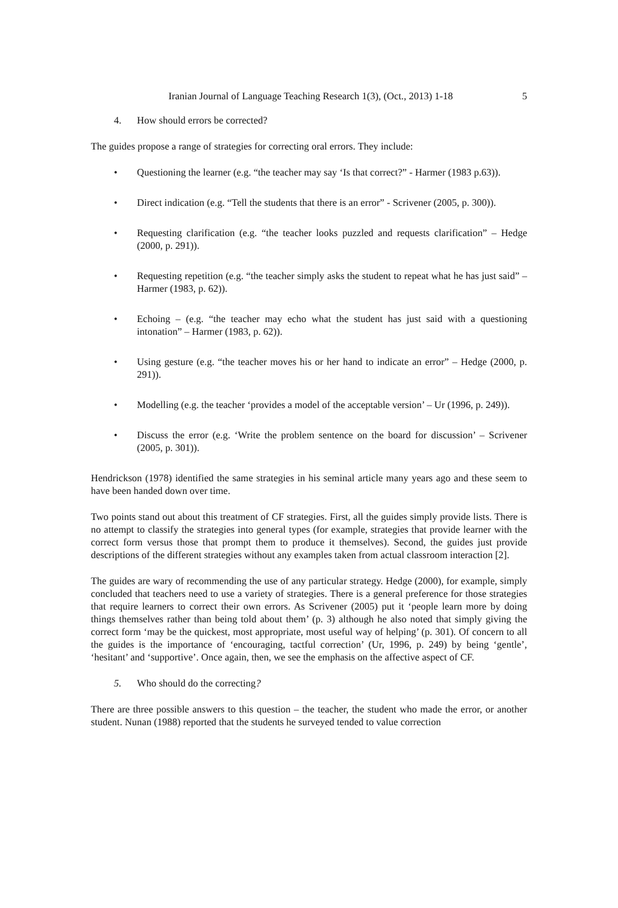Iranian Journal of Language Teaching Research 1(3), (Oct., 2013) 1-18 5
4. How should errors be corrected?
The guides propose a range of strategies for correcting oral errors. They include:
• Questioning the learner (e.g. “the teacher may say ‘Is that correct?” - Harmer (1983 p.63)).
• Direct indication (e.g. “Tell the students that there is an error” - Scrivener (2005, p. 300)).
• Requesting clarification (e.g. “the teacher looks puzzled and requests clarification” – Hedge (2000, p. 291)).
• Requesting repetition (e.g. “the teacher simply asks the student to repeat what he has just said” – Harmer (1983, p. 62)).
• Echoing – (e.g. “the teacher may echo what the student has just said with a questioning intonation” – Harmer (1983, p. 62)).
• Using gesture (e.g. “the teacher moves his or her hand to indicate an error” – Hedge (2000, p. 291)).
• Modelling (e.g. the teacher ‘provides a model of the acceptable version’ – Ur (1996, p. 249)).
• Discuss the error (e.g. ‘Write the problem sentence on the board for discussion’ – Scrivener (2005, p. 301)).
Hendrickson (1978) identified the same strategies in his seminal article many years ago and these seem to have been handed down over time.
Two points stand out about this treatment of CF strategies. First, all the guides simply provide lists. There is no attempt to classify the strategies into general types (for example, strategies that provide learner with the correct form versus those that prompt them to produce it themselves). Second, the guides just provide descriptions of the different strategies without any examples taken from actual classroom interaction [2].
The guides are wary of recommending the use of any particular strategy. Hedge (2000), for example, simply concluded that teachers need to use a variety of strategies. There is a general preference for those strategies that require learners to correct their own errors. As Scrivener (2005) put it ‘people learn more by doing things themselves rather than being told about them’ (p. 3) although he also noted that simply giving the correct form ‘may be the quickest, most appropriate, most useful way of helping’ (p. 301). Of concern to all the guides is the importance of ‘encouraging, tactful correction’ (Ur, 1996, p. 249) by being ‘gentle’, ‘hesitant’ and ‘supportive’. Once again, then, we see the emphasis on the affective aspect of CF.
5. Who should do the correcting?
There are three possible answers to this question – the teacher, the student who made the error, or another student. Nunan (1988) reported that the students he surveyed tended to value correction